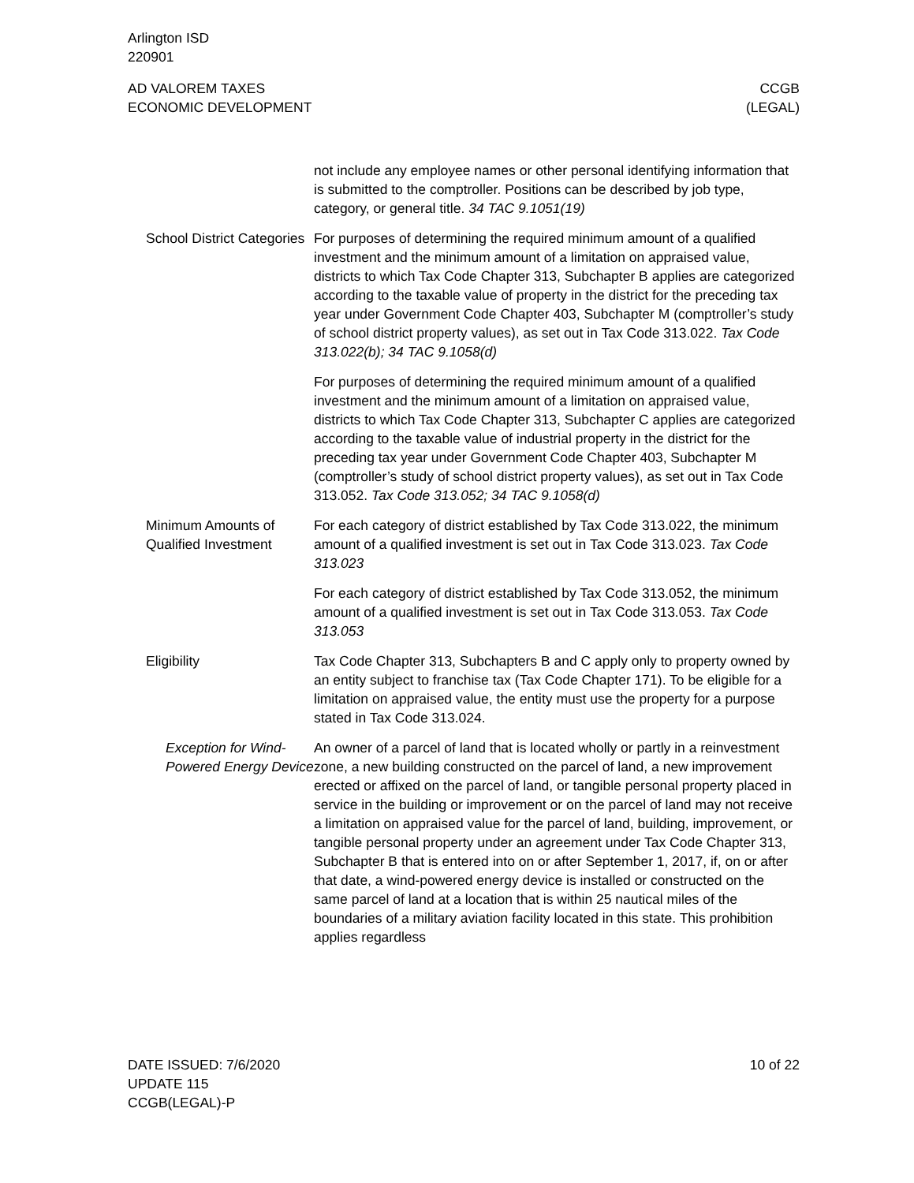Arlington ISD
220901
AD VALOREM TAXES
ECONOMIC DEVELOPMENT
CCGB
(LEGAL)
not include any employee names or other personal identifying in­formation that is submitted to the comptroller. Positions can be de­scribed by job type, category, or general title. 34 TAC 9.1051(19)
School District Categories
For purposes of determining the required minimum amount of a qualified investment and the minimum amount of a limitation on ap­praised value, districts to which Tax Code Chapter 313, Subchapter B applies are categorized according to the taxable value of prop­erty in the district for the preceding tax year under Government Code Chapter 403, Subchapter M (comptroller’s study of school district property values), as set out in Tax Code 313.022. Tax Code 313.022(b); 34 TAC 9.1058(d)
For purposes of determining the required minimum amount of a qualified investment and the minimum amount of a limitation on ap­praised value, districts to which Tax Code Chapter 313, Subchapter C applies are categorized according to the taxable value of indus­trial property in the district for the preceding tax year under Gov­ernment Code Chapter 403, Subchapter M (comptroller’s study of school district property values), as set out in Tax Code 313.052. Tax Code 313.052; 34 TAC 9.1058(d)
Minimum Amounts of Qualified Investment
For each category of district established by Tax Code 313.022, the minimum amount of a qualified investment is set out in Tax Code 313.023. Tax Code 313.023
For each category of district established by Tax Code 313.052, the minimum amount of a qualified investment is set out in Tax Code 313.053. Tax Code 313.053
Eligibility Tax Code Chapter 313, Subchapters B and C apply only to prop­erty owned by an entity subject to franchise tax (Tax Code Chapter 171). To be eligible for a limitation on appraised value, the entity must use the property for a purpose stated in Tax Code 313.024.
Exception for Wind-Powered Energy Device
An owner of a parcel of land that is located wholly or partly in a re­investment zone, a new building constructed on the parcel of land, a new improvement erected or affixed on the parcel of land, or tan­gible personal property placed in service in the building or improve­ment or on the parcel of land may not receive a limitation on ap­praised value for the parcel of land, building, improvement, or tangible personal property under an agreement under Tax Code Chapter 313, Subchapter B that is entered into on or after Septem­ber 1, 2017, if, on or after that date, a wind-powered energy device is installed or constructed on the same parcel of land at a location that is within 25 nautical miles of the boundaries of a military avia­tion facility located in this state. This prohibition applies regardless
DATE ISSUED: 7/6/2020
UPDATE 115
CCGB(LEGAL)-P
10 of 22